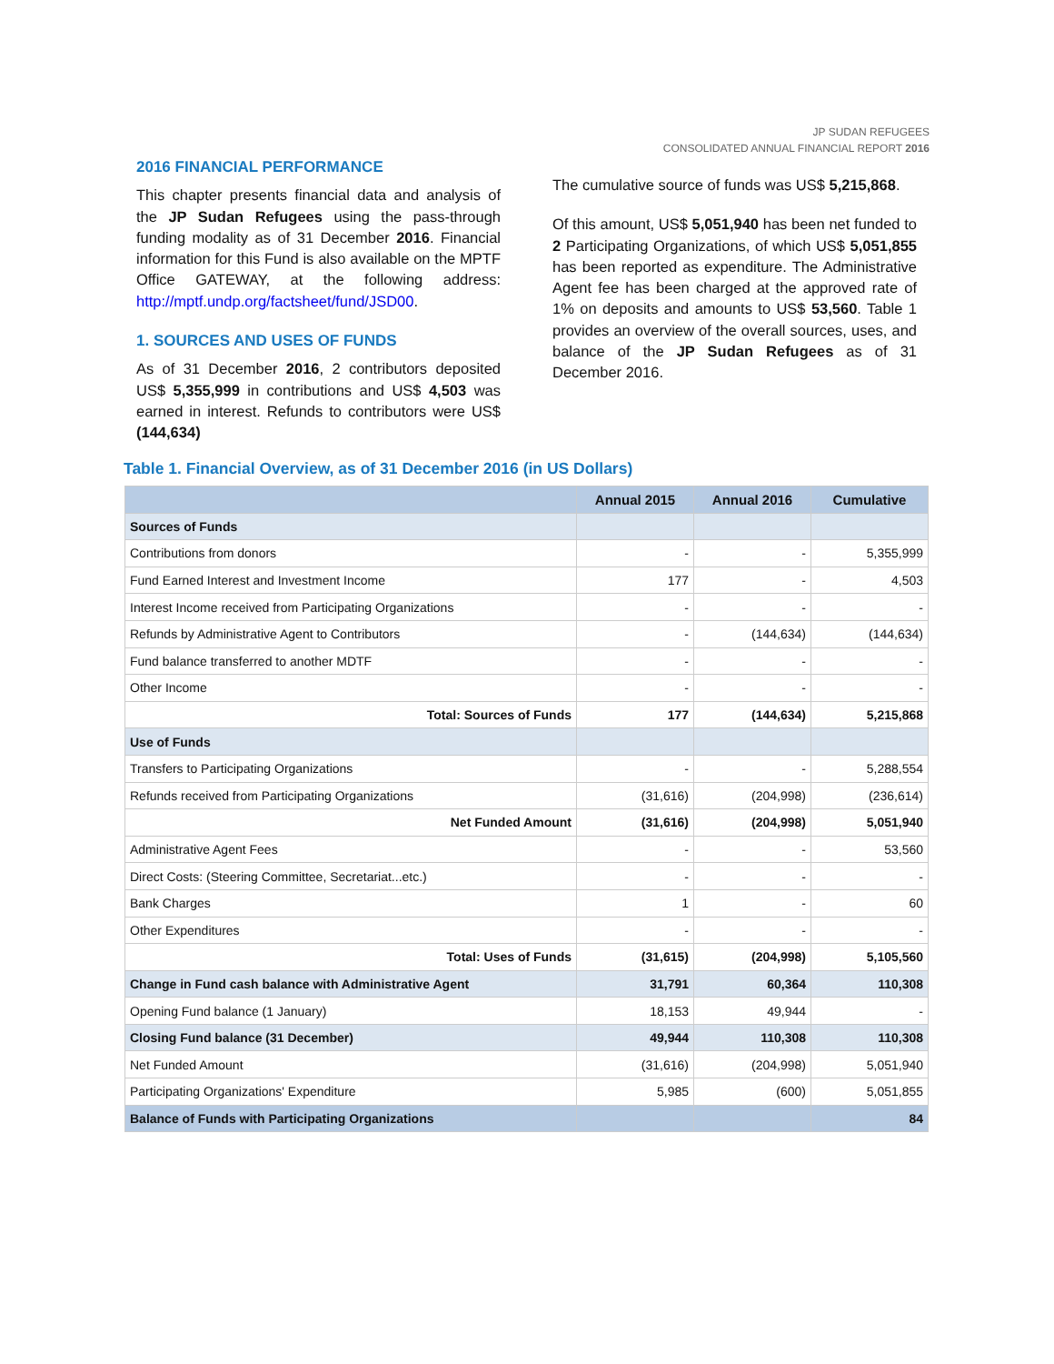JP SUDAN REFUGEES
CONSOLIDATED ANNUAL FINANCIAL REPORT 2016
2016 FINANCIAL PERFORMANCE
This chapter presents financial data and analysis of the JP Sudan Refugees using the pass-through funding modality as of 31 December 2016. Financial information for this Fund is also available on the MPTF Office GATEWAY, at the following address: http://mptf.undp.org/factsheet/fund/JSD00.
1. SOURCES AND USES OF FUNDS
As of 31 December 2016, 2 contributors deposited US$ 5,355,999 in contributions and US$ 4,503 was earned in interest. Refunds to contributors were US$ (144,634)
The cumulative source of funds was US$ 5,215,868.
Of this amount, US$ 5,051,940 has been net funded to 2 Participating Organizations, of which US$ 5,051,855 has been reported as expenditure. The Administrative Agent fee has been charged at the approved rate of 1% on deposits and amounts to US$ 53,560. Table 1 provides an overview of the overall sources, uses, and balance of the JP Sudan Refugees as of 31 December 2016.
Table 1. Financial Overview, as of 31 December 2016 (in US Dollars)
| | Annual 2015 | Annual 2016 | Cumulative |
| --- | --- | --- | --- |
| Sources of Funds | | | |
| Contributions from donors | - | - | 5,355,999 |
| Fund Earned Interest and Investment Income | 177 | - | 4,503 |
| Interest Income received from Participating Organizations | - | - | - |
| Refunds by Administrative Agent to Contributors | - | (144,634) | (144,634) |
| Fund balance transferred to another MDTF | - | - | - |
| Other Income | - | - | - |
| Total: Sources of Funds | 177 | (144,634) | 5,215,868 |
| Use of Funds | | | |
| Transfers to Participating Organizations | - | - | 5,288,554 |
| Refunds received from Participating Organizations | (31,616) | (204,998) | (236,614) |
| Net Funded Amount | (31,616) | (204,998) | 5,051,940 |
| Administrative Agent Fees | - | - | 53,560 |
| Direct Costs: (Steering Committee, Secretariat...etc.) | - | - | - |
| Bank Charges | 1 | - | 60 |
| Other Expenditures | - | - | - |
| Total: Uses of Funds | (31,615) | (204,998) | 5,105,560 |
| Change in Fund cash balance with Administrative Agent | 31,791 | 60,364 | 110,308 |
| Opening Fund balance (1 January) | 18,153 | 49,944 | - |
| Closing Fund balance (31 December) | 49,944 | 110,308 | 110,308 |
| Net Funded Amount | (31,616) | (204,998) | 5,051,940 |
| Participating Organizations' Expenditure | 5,985 | (600) | 5,051,855 |
| Balance of Funds with Participating Organizations | | | 84 |